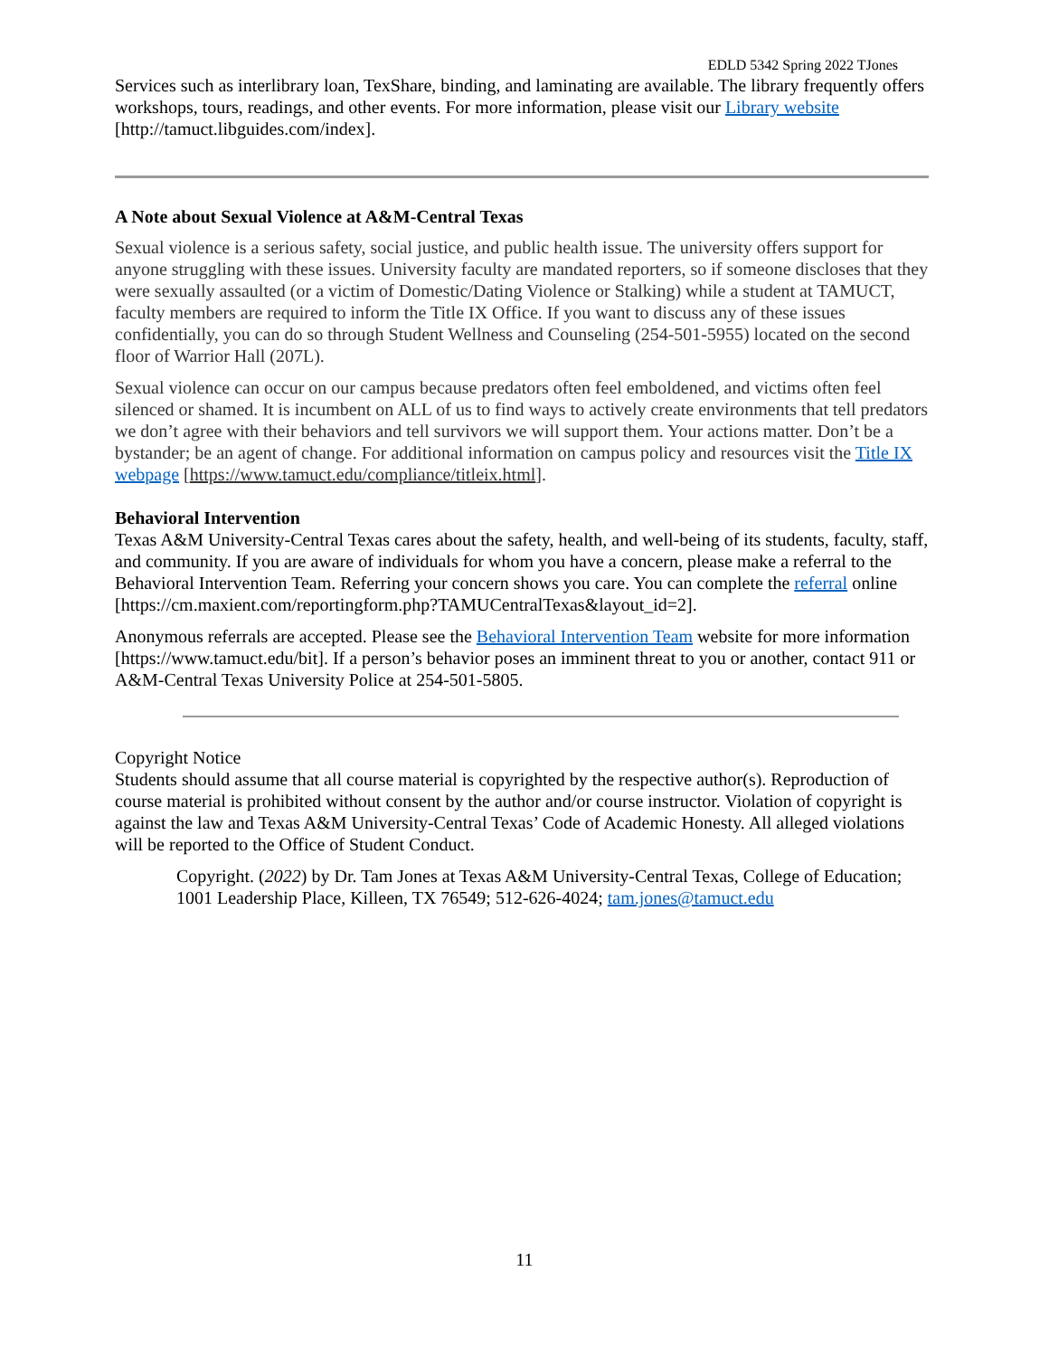EDLD 5342 Spring 2022 TJones
Services such as interlibrary loan, TexShare, binding, and laminating are available. The library frequently offers workshops, tours, readings, and other events. For more information, please visit our Library website [http://tamuct.libguides.com/index].
A Note about Sexual Violence at A&M-Central Texas
Sexual violence is a serious safety, social justice, and public health issue. The university offers support for anyone struggling with these issues. University faculty are mandated reporters, so if someone discloses that they were sexually assaulted (or a victim of Domestic/Dating Violence or Stalking) while a student at TAMUCT, faculty members are required to inform the Title IX Office. If you want to discuss any of these issues confidentially, you can do so through Student Wellness and Counseling (254-501-5955) located on the second floor of Warrior Hall (207L).
Sexual violence can occur on our campus because predators often feel emboldened, and victims often feel silenced or shamed. It is incumbent on ALL of us to find ways to actively create environments that tell predators we don’t agree with their behaviors and tell survivors we will support them. Your actions matter. Don’t be a bystander; be an agent of change. For additional information on campus policy and resources visit the Title IX webpage [https://www.tamuct.edu/compliance/titleix.html].
Behavioral Intervention
Texas A&M University-Central Texas cares about the safety, health, and well-being of its students, faculty, staff, and community. If you are aware of individuals for whom you have a concern, please make a referral to the Behavioral Intervention Team. Referring your concern shows you care. You can complete the referral online [https://cm.maxient.com/reportingform.php?TAMUCentralTexas&layout_id=2].
Anonymous referrals are accepted. Please see the Behavioral Intervention Team website for more information [https://www.tamuct.edu/bit]. If a person’s behavior poses an imminent threat to you or another, contact 911 or A&M-Central Texas University Police at 254-501-5805.
Copyright Notice
Students should assume that all course material is copyrighted by the respective author(s). Reproduction of course material is prohibited without consent by the author and/or course instructor. Violation of copyright is against the law and Texas A&M University-Central Texas’ Code of Academic Honesty. All alleged violations will be reported to the Office of Student Conduct.
Copyright. (2022) by Dr. Tam Jones at Texas A&M University-Central Texas, College of Education; 1001 Leadership Place, Killeen, TX 76549; 512-626-4024; tam.jones@tamuct.edu
11